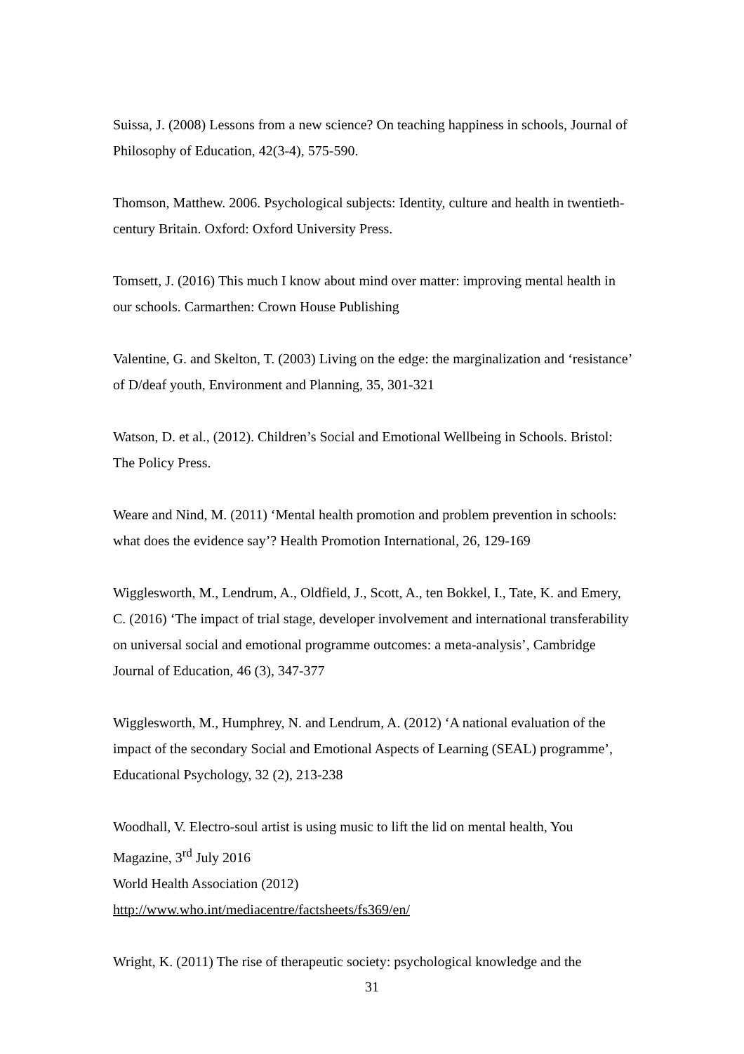Suissa, J. (2008) Lessons from a new science? On teaching happiness in schools, Journal of Philosophy of Education, 42(3-4), 575-590.
Thomson, Matthew. 2006. Psychological subjects: Identity, culture and health in twentieth- century Britain. Oxford: Oxford University Press.
Tomsett, J. (2016) This much I know about mind over matter: improving mental health in our schools. Carmarthen: Crown House Publishing
Valentine, G. and Skelton, T. (2003) Living on the edge: the marginalization and ‘resistance’ of D/deaf youth, Environment and Planning, 35, 301-321
Watson, D. et al., (2012). Children’s Social and Emotional Wellbeing in Schools. Bristol: The Policy Press.
Weare and Nind, M. (2011) ‘Mental health promotion and problem prevention in schools: what does the evidence say’? Health Promotion International, 26, 129-169
Wigglesworth, M., Lendrum, A., Oldfield, J., Scott, A., ten Bokkel, I., Tate, K. and Emery, C. (2016) ‘The impact of trial stage, developer involvement and international transferability on universal social and emotional programme outcomes: a meta-analysis’, Cambridge Journal of Education, 46 (3), 347-377
Wigglesworth, M., Humphrey, N. and Lendrum, A. (2012) ‘A national evaluation of the impact of the secondary Social and Emotional Aspects of Learning (SEAL) programme’, Educational Psychology, 32 (2), 213-238
Woodhall, V. Electro-soul artist is using music to lift the lid on mental health, You Magazine, 3<sup>rd</sup> July 2016
World Health Association (2012)
http://www.who.int/mediacentre/factsheets/fs369/en/
Wright, K. (2011) The rise of therapeutic society: psychological knowledge and the
31